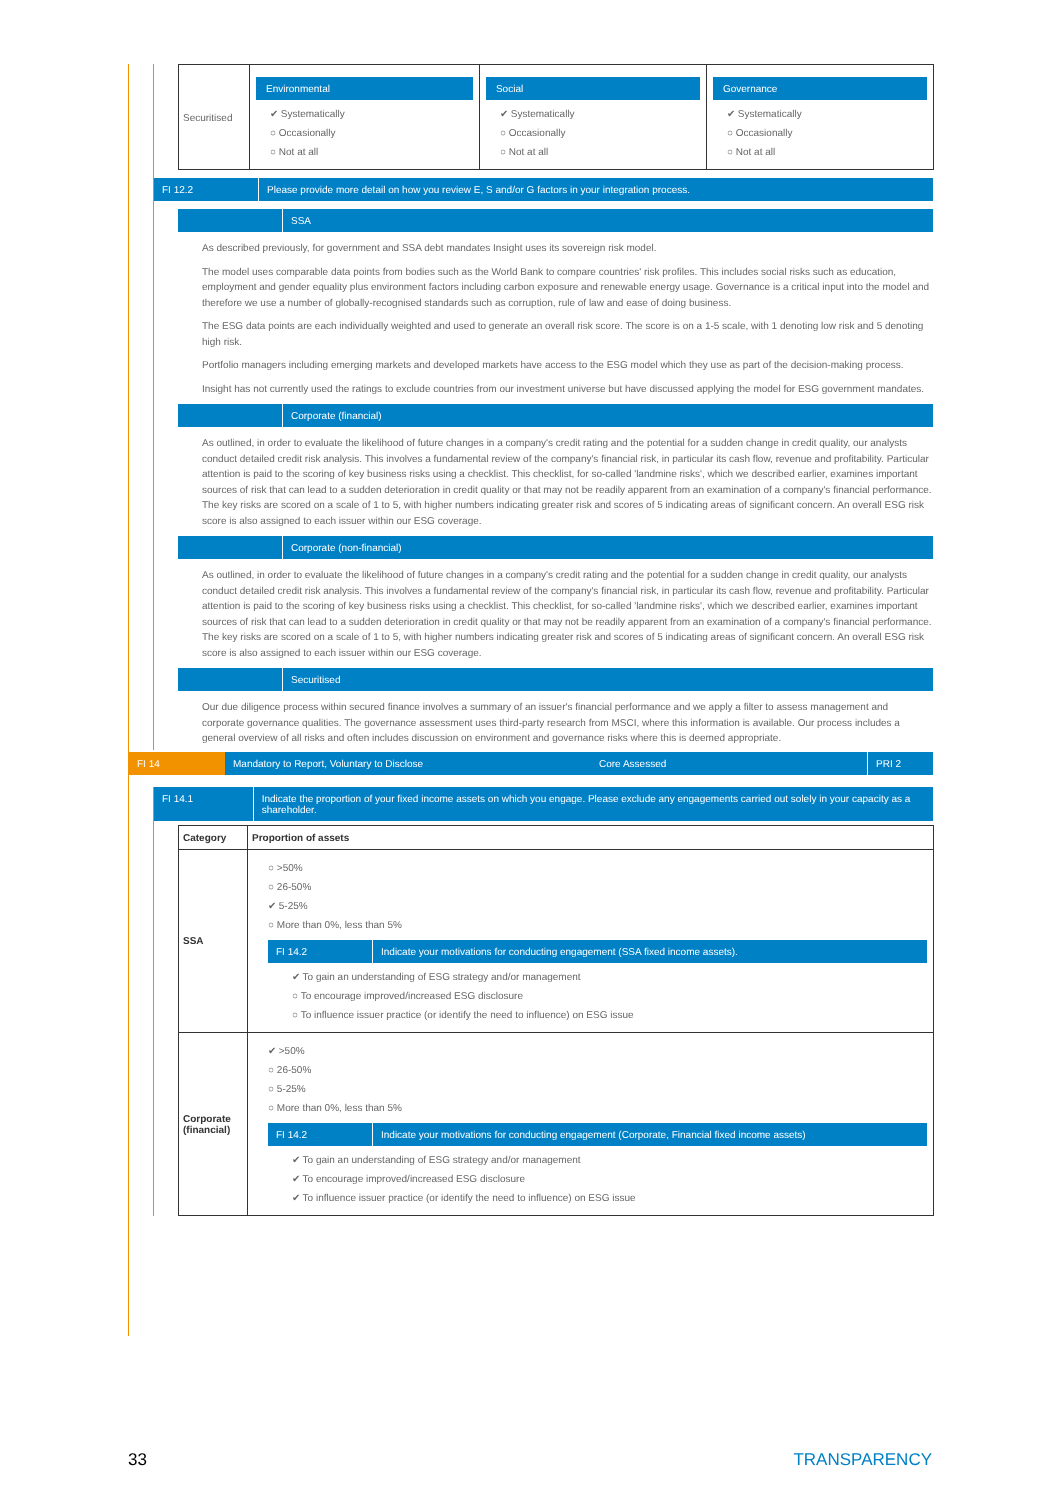| Securitised | Environmental ✔ Systematically ○ Occasionally ○ Not at all | Social ✔ Systematically ○ Occasionally ○ Not at all | Governance ✔ Systematically ○ Occasionally ○ Not at all |
FI 12.2 Please provide more detail on how you review E, S and/or G factors in your integration process.
SSA
As described previously, for government and SSA debt mandates Insight uses its sovereign risk model.
The model uses comparable data points from bodies such as the World Bank to compare countries' risk profiles. This includes social risks such as education, employment and gender equality plus environment factors including carbon exposure and renewable energy usage. Governance is a critical input into the model and therefore we use a number of globally-recognised standards such as corruption, rule of law and ease of doing business.
The ESG data points are each individually weighted and used to generate an overall risk score. The score is on a 1-5 scale, with 1 denoting low risk and 5 denoting high risk.
Portfolio managers including emerging markets and developed markets have access to the ESG model which they use as part of the decision-making process.
Insight has not currently used the ratings to exclude countries from our investment universe but have discussed applying the model for ESG government mandates.
Corporate (financial)
As outlined, in order to evaluate the likelihood of future changes in a company's credit rating and the potential for a sudden change in credit quality, our analysts conduct detailed credit risk analysis. This involves a fundamental review of the company's financial risk, in particular its cash flow, revenue and profitability. Particular attention is paid to the scoring of key business risks using a checklist. This checklist, for so-called 'landmine risks', which we described earlier, examines important sources of risk that can lead to a sudden deterioration in credit quality or that may not be readily apparent from an examination of a company's financial performance. The key risks are scored on a scale of 1 to 5, with higher numbers indicating greater risk and scores of 5 indicating areas of significant concern. An overall ESG risk score is also assigned to each issuer within our ESG coverage.
Corporate (non-financial)
As outlined, in order to evaluate the likelihood of future changes in a company's credit rating and the potential for a sudden change in credit quality, our analysts conduct detailed credit risk analysis. This involves a fundamental review of the company's financial risk, in particular its cash flow, revenue and profitability. Particular attention is paid to the scoring of key business risks using a checklist. This checklist, for so-called 'landmine risks', which we described earlier, examines important sources of risk that can lead to a sudden deterioration in credit quality or that may not be readily apparent from an examination of a company's financial performance. The key risks are scored on a scale of 1 to 5, with higher numbers indicating greater risk and scores of 5 indicating areas of significant concern. An overall ESG risk score is also assigned to each issuer within our ESG coverage.
Securitised
Our due diligence process within secured finance involves a summary of an issuer's financial performance and we apply a filter to assess management and corporate governance qualities. The governance assessment uses third-party research from MSCI, where this information is available. Our process includes a general overview of all risks and often includes discussion on environment and governance risks where this is deemed appropriate.
FI 14 Mandatory to Report, Voluntary to Disclose Core Assessed PRI 2
FI 14.1 Indicate the proportion of your fixed income assets on which you engage. Please exclude any engagements carried out solely in your capacity as a shareholder.
| Category | Proportion of assets |
| --- | --- |
| SSA | ○ >50% ○ 26-50% ✔ 5-25% ○ More than 0%, less than 5% FI 14.2 Indicate your motivations for conducting engagement (SSA fixed income assets). ✔ To gain an understanding of ESG strategy and/or management ○ To encourage improved/increased ESG disclosure ○ To influence issuer practice (or identify the need to influence) on ESG issue |
| Corporate (financial) | ✔ >50% ○ 26-50% ○ 5-25% ○ More than 0%, less than 5% FI 14.2 Indicate your motivations for conducting engagement (Corporate, Financial fixed income assets) ✔ To gain an understanding of ESG strategy and/or management ✔ To encourage improved/increased ESG disclosure ✔ To influence issuer practice (or identify the need to influence) on ESG issue |
33 TRANSPARENCY